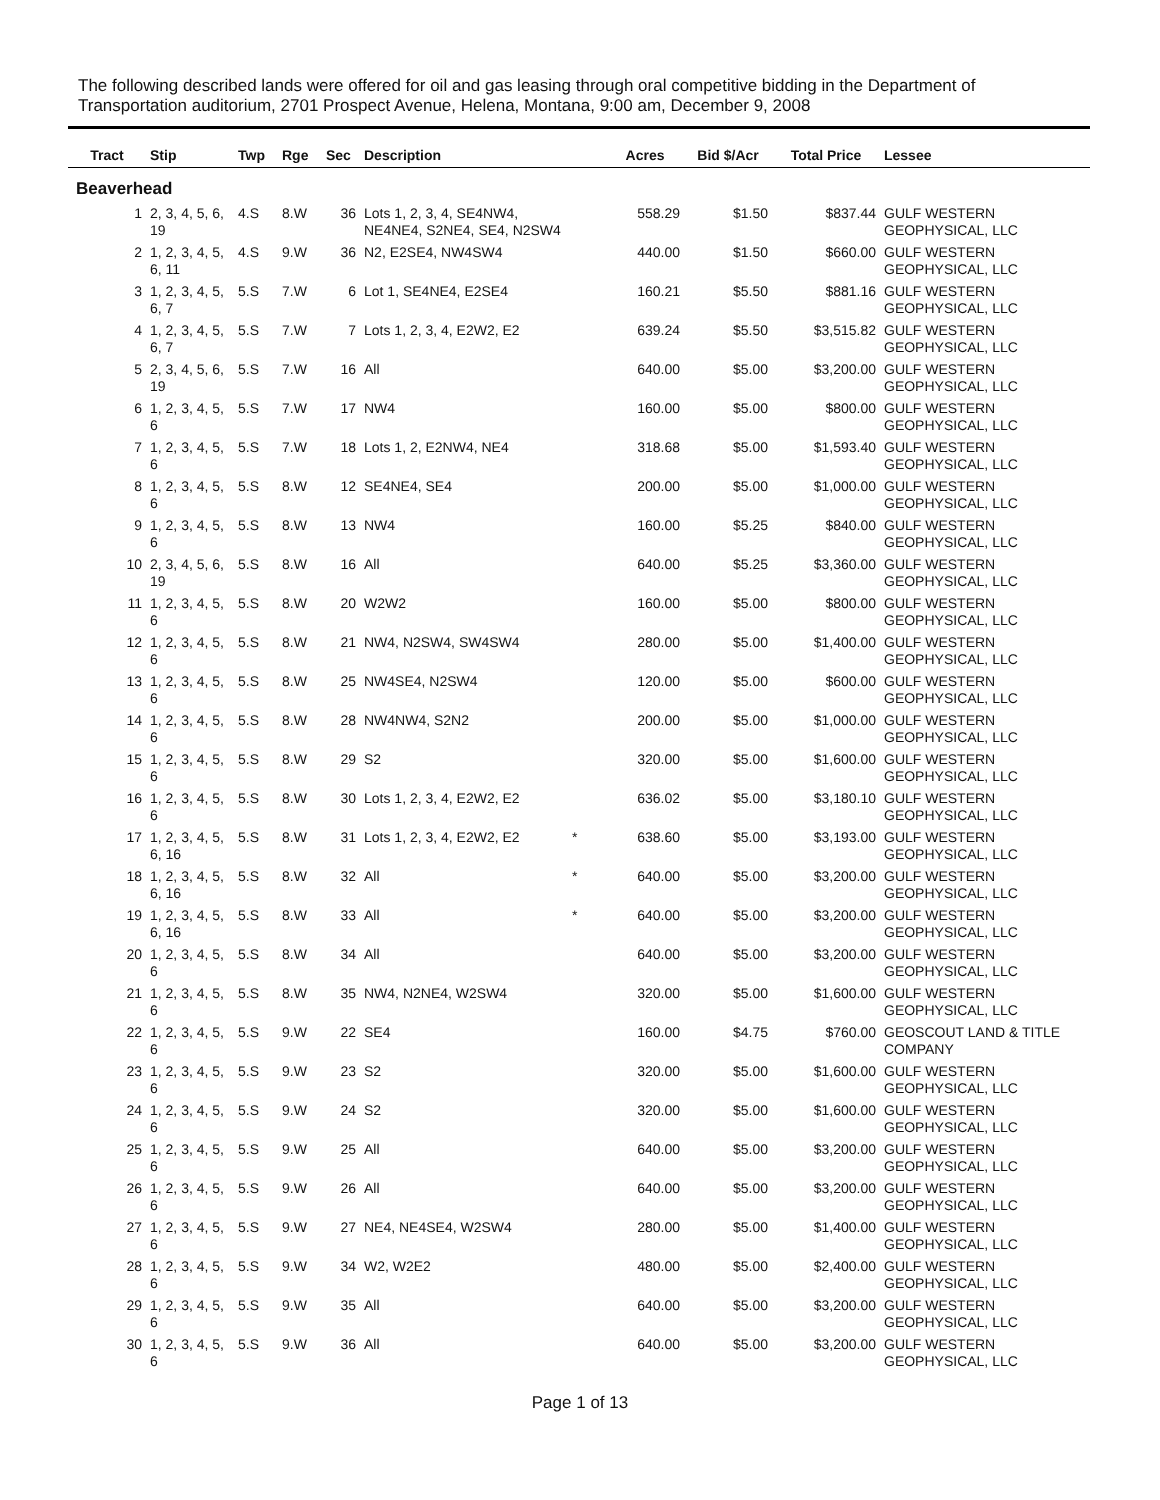The following described lands were offered for oil and gas leasing through oral competitive bidding in the Department of Transportation auditorium, 2701 Prospect Avenue, Helena, Montana, 9:00 am, December 9, 2008
| Tract | Stip | Twp | Rge | Sec | Description | | Acres | Bid $/Acr | Total Price | Lessee |
| --- | --- | --- | --- | --- | --- | --- | --- | --- | --- | --- |
| Beaverhead | | | | | | | | | | |
| 1 | 2, 3, 4, 5, 6, 19 | 4.S | 8.W | 36 | Lots 1, 2, 3, 4, SE4NW4, NE4NE4, S2NE4, SE4, N2SW4 | | 558.29 | $1.50 | $837.44 | GULF WESTERN GEOPHYSICAL, LLC |
| 2 | 1, 2, 3, 4, 5, 6, 11 | 4.S | 9.W | 36 | N2, E2SE4, NW4SW4 | | 440.00 | $1.50 | $660.00 | GULF WESTERN GEOPHYSICAL, LLC |
| 3 | 1, 2, 3, 4, 5, 6, 7 | 5.S | 7.W | 6 | Lot 1, SE4NE4, E2SE4 | | 160.21 | $5.50 | $881.16 | GULF WESTERN GEOPHYSICAL, LLC |
| 4 | 1, 2, 3, 4, 5, 6, 7 | 5.S | 7.W | 7 | Lots 1, 2, 3, 4, E2W2, E2 | | 639.24 | $5.50 | $3,515.82 | GULF WESTERN GEOPHYSICAL, LLC |
| 5 | 2, 3, 4, 5, 6, 19 | 5.S | 7.W | 16 | All | | 640.00 | $5.00 | $3,200.00 | GULF WESTERN GEOPHYSICAL, LLC |
| 6 | 1, 2, 3, 4, 5, 6 | 5.S | 7.W | 17 | NW4 | | 160.00 | $5.00 | $800.00 | GULF WESTERN GEOPHYSICAL, LLC |
| 7 | 1, 2, 3, 4, 5, 6 | 5.S | 7.W | 18 | Lots 1, 2, E2NW4, NE4 | | 318.68 | $5.00 | $1,593.40 | GULF WESTERN GEOPHYSICAL, LLC |
| 8 | 1, 2, 3, 4, 5, 6 | 5.S | 8.W | 12 | SE4NE4, SE4 | | 200.00 | $5.00 | $1,000.00 | GULF WESTERN GEOPHYSICAL, LLC |
| 9 | 1, 2, 3, 4, 5, 6 | 5.S | 8.W | 13 | NW4 | | 160.00 | $5.25 | $840.00 | GULF WESTERN GEOPHYSICAL, LLC |
| 10 | 2, 3, 4, 5, 6, 19 | 5.S | 8.W | 16 | All | | 640.00 | $5.25 | $3,360.00 | GULF WESTERN GEOPHYSICAL, LLC |
| 11 | 1, 2, 3, 4, 5, 6 | 5.S | 8.W | 20 | W2W2 | | 160.00 | $5.00 | $800.00 | GULF WESTERN GEOPHYSICAL, LLC |
| 12 | 1, 2, 3, 4, 5, 6 | 5.S | 8.W | 21 | NW4, N2SW4, SW4SW4 | | 280.00 | $5.00 | $1,400.00 | GULF WESTERN GEOPHYSICAL, LLC |
| 13 | 1, 2, 3, 4, 5, 6 | 5.S | 8.W | 25 | NW4SE4, N2SW4 | | 120.00 | $5.00 | $600.00 | GULF WESTERN GEOPHYSICAL, LLC |
| 14 | 1, 2, 3, 4, 5, 6 | 5.S | 8.W | 28 | NW4NW4, S2N2 | | 200.00 | $5.00 | $1,000.00 | GULF WESTERN GEOPHYSICAL, LLC |
| 15 | 1, 2, 3, 4, 5, 6 | 5.S | 8.W | 29 | S2 | | 320.00 | $5.00 | $1,600.00 | GULF WESTERN GEOPHYSICAL, LLC |
| 16 | 1, 2, 3, 4, 5, 6 | 5.S | 8.W | 30 | Lots 1, 2, 3, 4, E2W2, E2 | | 636.02 | $5.00 | $3,180.10 | GULF WESTERN GEOPHYSICAL, LLC |
| 17 | 1, 2, 3, 4, 5, 6, 16 | 5.S | 8.W | 31 | Lots 1, 2, 3, 4, E2W2, E2 | * | 638.60 | $5.00 | $3,193.00 | GULF WESTERN GEOPHYSICAL, LLC |
| 18 | 1, 2, 3, 4, 5, 6, 16 | 5.S | 8.W | 32 | All | * | 640.00 | $5.00 | $3,200.00 | GULF WESTERN GEOPHYSICAL, LLC |
| 19 | 1, 2, 3, 4, 5, 6, 16 | 5.S | 8.W | 33 | All | * | 640.00 | $5.00 | $3,200.00 | GULF WESTERN GEOPHYSICAL, LLC |
| 20 | 1, 2, 3, 4, 5, 6 | 5.S | 8.W | 34 | All | | 640.00 | $5.00 | $3,200.00 | GULF WESTERN GEOPHYSICAL, LLC |
| 21 | 1, 2, 3, 4, 5, 6 | 5.S | 8.W | 35 | NW4, N2NE4, W2SW4 | | 320.00 | $5.00 | $1,600.00 | GULF WESTERN GEOPHYSICAL, LLC |
| 22 | 1, 2, 3, 4, 5, 6 | 5.S | 9.W | 22 | SE4 | | 160.00 | $4.75 | $760.00 | GEOSCOUT LAND & TITLE COMPANY |
| 23 | 1, 2, 3, 4, 5, 6 | 5.S | 9.W | 23 | S2 | | 320.00 | $5.00 | $1,600.00 | GULF WESTERN GEOPHYSICAL, LLC |
| 24 | 1, 2, 3, 4, 5, 6 | 5.S | 9.W | 24 | S2 | | 320.00 | $5.00 | $1,600.00 | GULF WESTERN GEOPHYSICAL, LLC |
| 25 | 1, 2, 3, 4, 5, 6 | 5.S | 9.W | 25 | All | | 640.00 | $5.00 | $3,200.00 | GULF WESTERN GEOPHYSICAL, LLC |
| 26 | 1, 2, 3, 4, 5, 6 | 5.S | 9.W | 26 | All | | 640.00 | $5.00 | $3,200.00 | GULF WESTERN GEOPHYSICAL, LLC |
| 27 | 1, 2, 3, 4, 5, 6 | 5.S | 9.W | 27 | NE4, NE4SE4, W2SW4 | | 280.00 | $5.00 | $1,400.00 | GULF WESTERN GEOPHYSICAL, LLC |
| 28 | 1, 2, 3, 4, 5, 6 | 5.S | 9.W | 34 | W2, W2E2 | | 480.00 | $5.00 | $2,400.00 | GULF WESTERN GEOPHYSICAL, LLC |
| 29 | 1, 2, 3, 4, 5, 6 | 5.S | 9.W | 35 | All | | 640.00 | $5.00 | $3,200.00 | GULF WESTERN GEOPHYSICAL, LLC |
| 30 | 1, 2, 3, 4, 5, 6 | 5.S | 9.W | 36 | All | | 640.00 | $5.00 | $3,200.00 | GULF WESTERN GEOPHYSICAL, LLC |
Page 1 of 13